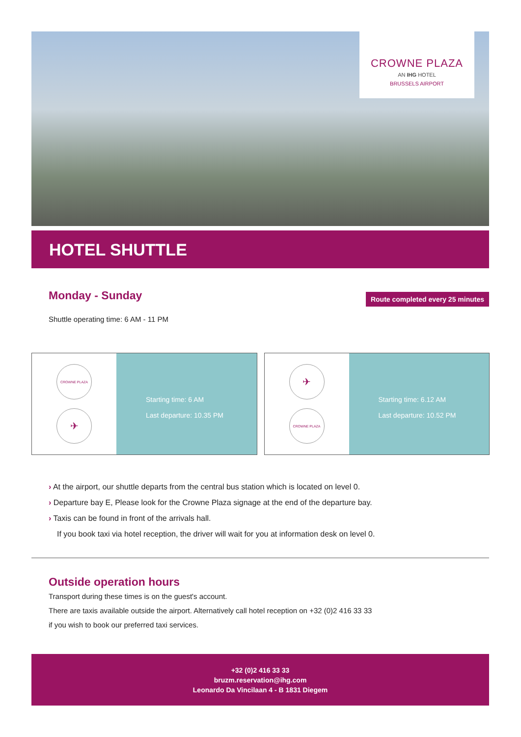CROWNE PLAZA
AN IHG HOTEL
BRUSSELS AIRPORT
HOTEL SHUTTLE
Monday - Sunday
Route completed every 25 minutes
Shuttle operating time: 6 AM - 11 PM
CROWNE PLAZA
✈
Starting time: 6 AM
Last departure: 10.35 PM
✈
CROWNE PLAZA
Starting time: 6.12 AM
Last departure: 10.52 PM
› At the airport, our shuttle departs from the central bus station which is located on level 0.
› Departure bay E, Please look for the Crowne Plaza signage at the end of the departure bay.
› Taxis can be found in front of the arrivals hall.
If you book taxi via hotel reception, the driver will wait for you at information desk on level 0.
Outside operation hours
Transport during these times is on the guest's account.
There are taxis available outside the airport. Alternatively call hotel reception on +32 (0)2 416 33 33
if you wish to book our preferred taxi services.
+32 (0)2 416 33 33
bruzm.reservation@ihg.com
Leonardo Da Vincilaan 4 - B 1831 Diegem